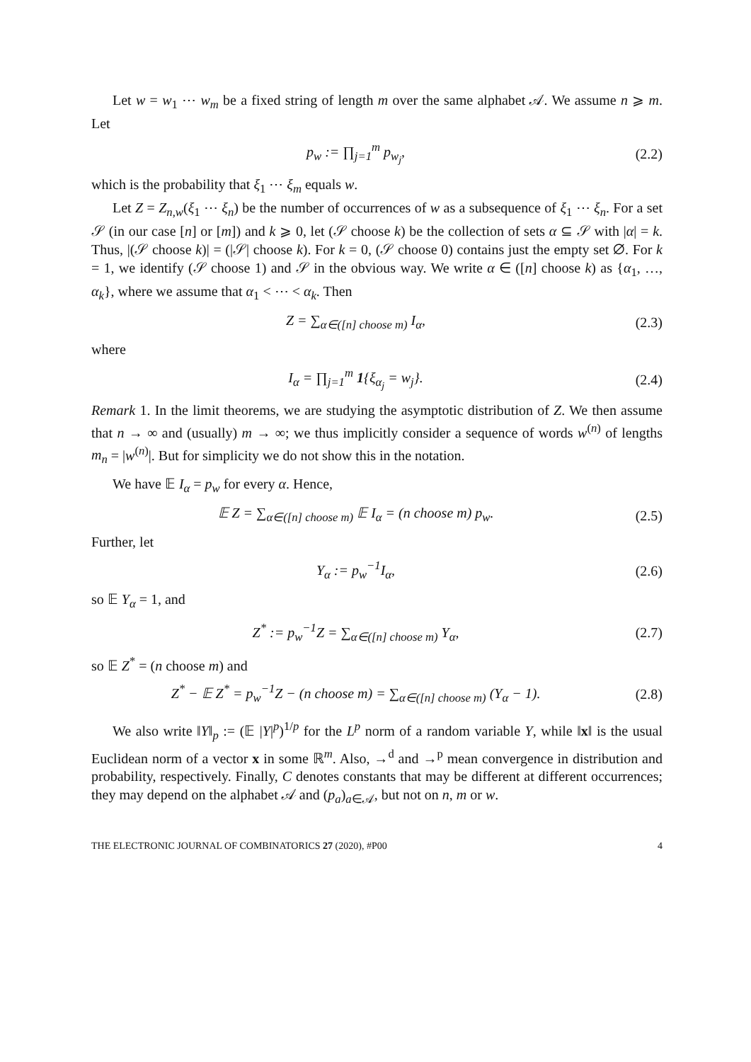Let w = w<sub>1</sub> ⋯ w<sub>m</sub> be a fixed string of length m over the same alphabet 𝒜. We assume n ⩾ m. Let
p<sub>w</sub> := ∏<sub>j=1</sub><sup>m</sup> p<sub>w<sub>j</sub></sub>, (2.2)
which is the probability that ξ<sub>1</sub> ⋯ ξ<sub>m</sub> equals w.
Let Z = Z<sub>n,w</sub>(ξ<sub>1</sub> ⋯ ξ<sub>n</sub>) be the number of occurrences of w as a subsequence of ξ<sub>1</sub> ⋯ ξ<sub>n</sub>. For a set 𝒮 (in our case [n] or [m]) and k ⩾ 0, let (𝒮 choose k) be the collection of sets α ⊆ 𝒮 with |α| = k. Thus, |(𝒮 choose k)| = (|𝒮| choose k). For k = 0, (𝒮 choose 0) contains just the empty set ∅. For k = 1, we identify (𝒮 choose 1) and 𝒮 in the obvious way. We write α ∈ ([n] choose k) as {α<sub>1</sub>, …, α<sub>k</sub>}, where we assume that α<sub>1</sub> < ⋯ < α<sub>k</sub>. Then
Z = ∑<sub>α∈([n] choose m)</sub> I<sub>α</sub>, (2.3)
where
I<sub>α</sub> = ∏<sub>j=1</sub><sup>m</sup> 1{ξ<sub>α<sub>j</sub></sub> = w<sub>j</sub>}. (2.4)
Remark 1. In the limit theorems, we are studying the asymptotic distribution of Z. We then assume that n → ∞ and (usually) m → ∞; we thus implicitly consider a sequence of words w<sup>(n)</sup> of lengths m<sub>n</sub> = |w<sup>(n)</sup>|. But for simplicity we do not show this in the notation.
We have 𝔼 I<sub>α</sub> = p<sub>w</sub> for every α. Hence,
𝔼 Z = ∑<sub>α∈([n] choose m)</sub> 𝔼 I<sub>α</sub> = (n choose m) p<sub>w</sub>.
(2.5)
Further, let
Y<sub>α</sub> := p<sub>w</sub><sup>−1</sup>I<sub>α</sub>, (2.6)
so 𝔼 Y<sub>α</sub> = 1, and
Z<sup>*</sup> := p<sub>w</sub><sup>−1</sup>Z = ∑<sub>α∈([n] choose m)</sub> Y<sub>α</sub>,
(2.7)
so 𝔼 Z<sup>*</sup> = (n choose m) and
Z<sup>*</sup> − 𝔼 Z<sup>*</sup> = p<sub>w</sub><sup>−1</sup>Z − (n choose m) = ∑<sub>α∈([n] choose m)</sub> (Y<sub>α</sub> − 1).
(2.8)
We also write ‖Y‖<sub>p</sub> := (𝔼 |Y|<sup>p</sup>)<sup>1/p</sup> for the L<sup>p</sup> norm of a random variable Y, while ‖x‖ is the usual Euclidean norm of a vector x in some ℝ<sup>m</sup>. Also, →<sup>d</sup> and →<sup>p</sup> mean convergence in distribution and probability, respectively. Finally, C denotes constants that may be different at different occurrences; they may depend on the alphabet 𝒜 and (p<sub>a</sub>)<sub>a∈𝒜</sub>, but not on n, m or w.
THE ELECTRONIC JOURNAL OF COMBINATORICS 27 (2020), #P00 4